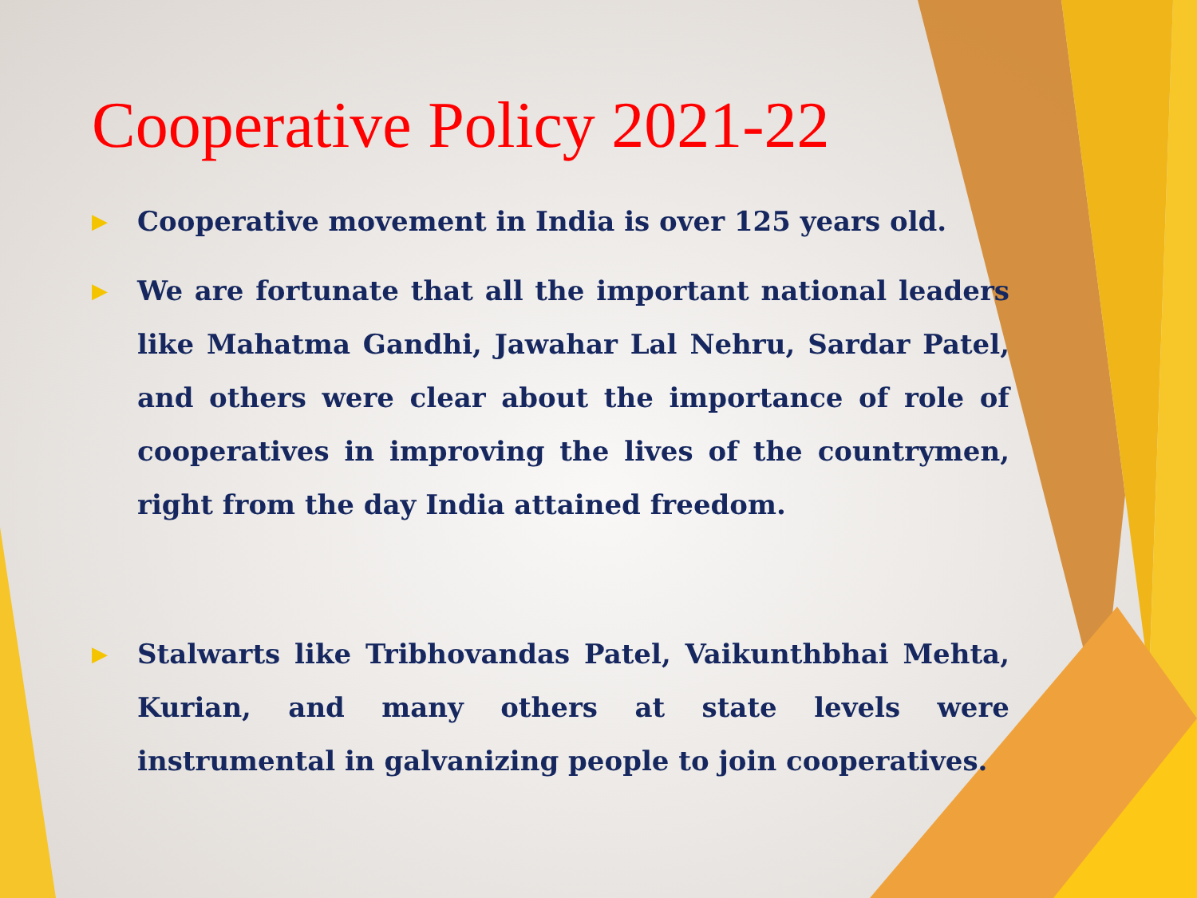Cooperative Policy 2021-22
▶ Cooperative movement in India is over 125 years old.
▶ We are fortunate that all the important national leaders like Mahatma Gandhi, Jawahar Lal Nehru, Sardar Patel, and others were clear about the importance of role of cooperatives in improving the lives of the countrymen, right from the day India attained freedom.
▶ Stalwarts like Tribhovandas Patel, Vaikunthbhai Mehta, Kurian, and many others at state levels were instrumental in galvanizing people to join cooperatives.